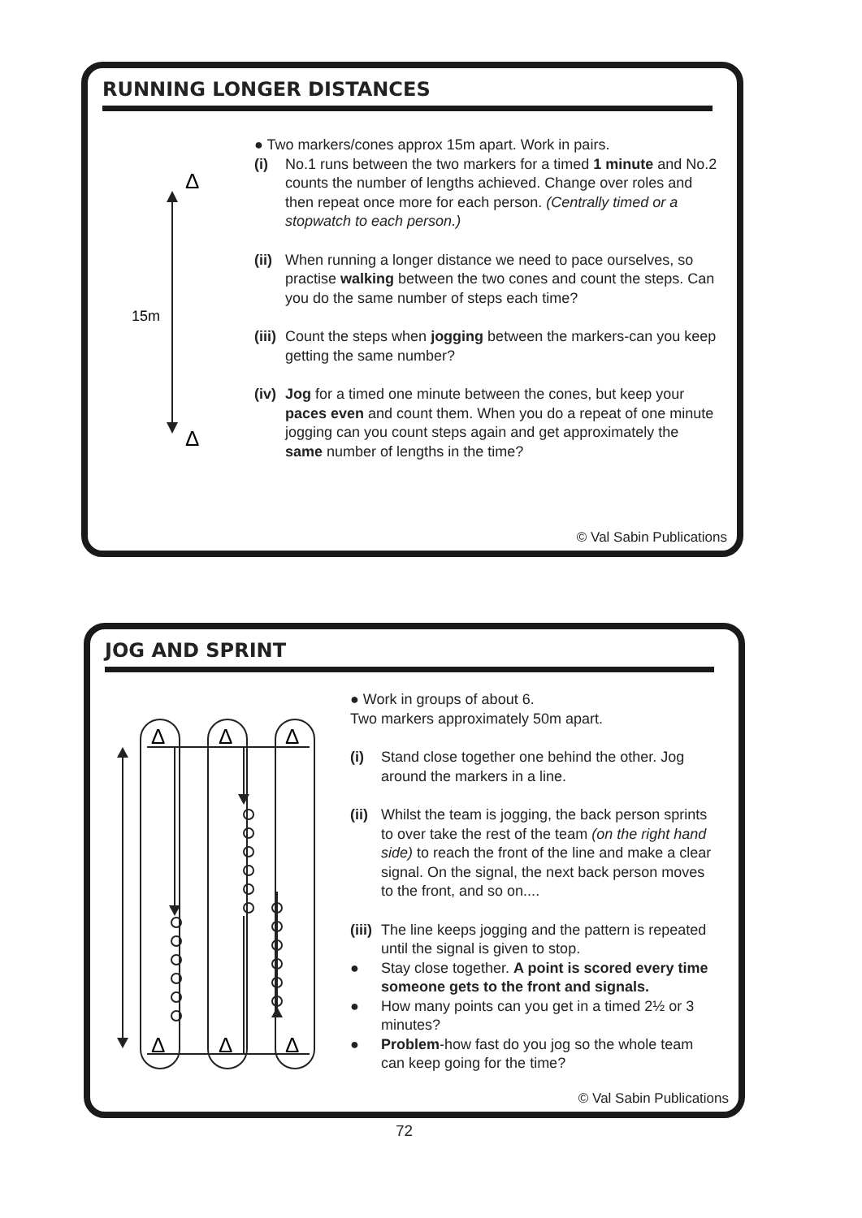RUNNING LONGER DISTANCES
Δ
Δ
15m
● Two markers/cones approx 15m apart. Work in pairs.
(i) No.1 runs between the two markers for a timed 1 minute and No.2 counts the number of lengths achieved. Change over roles and then repeat once more for each person. (Centrally timed or a stopwatch to each person.)
(ii)
When running a longer distance we need to pace ourselves, so practise walking between the two cones and count the steps. Can you do the same number of steps each time?
(iii)
Count the steps when jogging between the markers-can you keep getting the same number?
(iv)
Jog for a timed one minute between the cones, but keep your paces even and count them. When you do a repeat of one minute jogging can you count steps again and get approximately the same number of lengths in the time?
© Val Sabin Publications
JOG AND SPRINT
Δ
Δ
Δ
Δ
Δ
Δ
● Work in groups of about 6.
Two markers approximately 50m apart.
(i) Stand close together one behind the other. Jog around the markers in a line.
(ii)
Whilst the team is jogging, the back person sprints to over take the rest of the team (on the right hand side) to reach the front of the line and make a clear signal. On the signal, the next back person moves to the front, and so on....
(iii)
The line keeps jogging and the pattern is repeated until the signal is given to stop.
● Stay close together. A point is scored every time someone gets to the front and signals.
● How many points can you get in a timed 2½ or 3 minutes?
● Problem-how fast do you jog so the whole team can keep going for the time?
© Val Sabin Publications
72